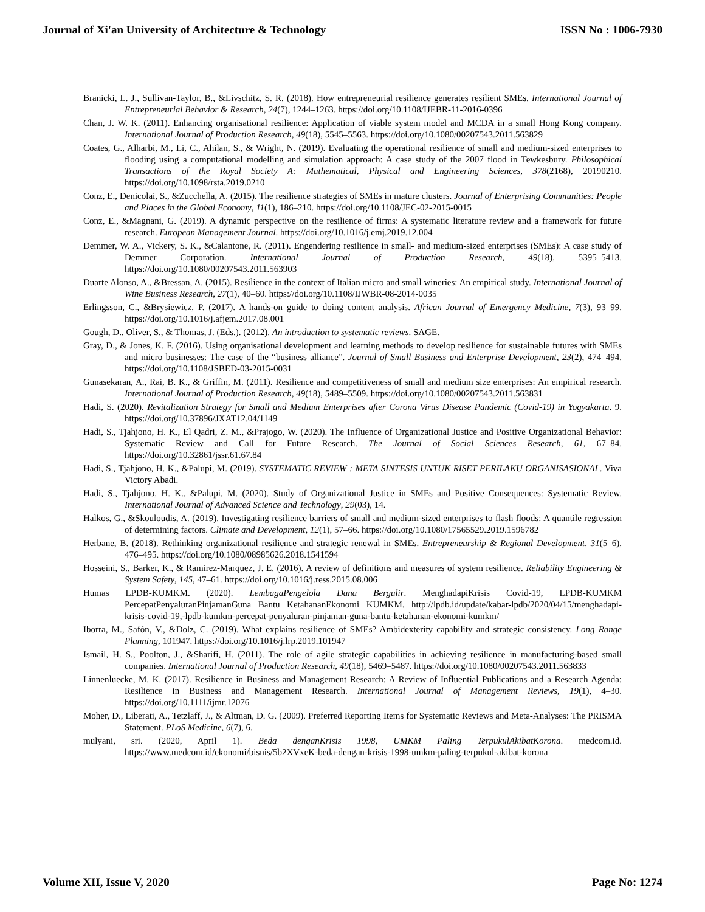Journal of Xi'an University of Architecture & Technology ISSN No : 1006-7930
Branicki, L. J., Sullivan-Taylor, B., &Livschitz, S. R. (2018). How entrepreneurial resilience generates resilient SMEs. International Journal of Entrepreneurial Behavior & Research, 24(7), 1244–1263. https://doi.org/10.1108/IJEBR-11-2016-0396
Chan, J. W. K. (2011). Enhancing organisational resilience: Application of viable system model and MCDA in a small Hong Kong company. International Journal of Production Research, 49(18), 5545–5563. https://doi.org/10.1080/00207543.2011.563829
Coates, G., Alharbi, M., Li, C., Ahilan, S., & Wright, N. (2019). Evaluating the operational resilience of small and medium-sized enterprises to flooding using a computational modelling and simulation approach: A case study of the 2007 flood in Tewkesbury. Philosophical Transactions of the Royal Society A: Mathematical, Physical and Engineering Sciences, 378(2168), 20190210. https://doi.org/10.1098/rsta.2019.0210
Conz, E., Denicolai, S., &Zucchella, A. (2015). The resilience strategies of SMEs in mature clusters. Journal of Enterprising Communities: People and Places in the Global Economy, 11(1), 186–210. https://doi.org/10.1108/JEC-02-2015-0015
Conz, E., &Magnani, G. (2019). A dynamic perspective on the resilience of firms: A systematic literature review and a framework for future research. European Management Journal. https://doi.org/10.1016/j.emj.2019.12.004
Demmer, W. A., Vickery, S. K., &Calantone, R. (2011). Engendering resilience in small- and medium-sized enterprises (SMEs): A case study of Demmer Corporation. International Journal of Production Research, 49(18), 5395–5413. https://doi.org/10.1080/00207543.2011.563903
Duarte Alonso, A., &Bressan, A. (2015). Resilience in the context of Italian micro and small wineries: An empirical study. International Journal of Wine Business Research, 27(1), 40–60. https://doi.org/10.1108/IJWBR-08-2014-0035
Erlingsson, C., &Brysiewicz, P. (2017). A hands-on guide to doing content analysis. African Journal of Emergency Medicine, 7(3), 93–99. https://doi.org/10.1016/j.afjem.2017.08.001
Gough, D., Oliver, S., & Thomas, J. (Eds.). (2012). An introduction to systematic reviews. SAGE.
Gray, D., & Jones, K. F. (2016). Using organisational development and learning methods to develop resilience for sustainable futures with SMEs and micro businesses: The case of the “business alliance”. Journal of Small Business and Enterprise Development, 23(2), 474–494. https://doi.org/10.1108/JSBED-03-2015-0031
Gunasekaran, A., Rai, B. K., & Griffin, M. (2011). Resilience and competitiveness of small and medium size enterprises: An empirical research. International Journal of Production Research, 49(18), 5489–5509. https://doi.org/10.1080/00207543.2011.563831
Hadi, S. (2020). Revitalization Strategy for Small and Medium Enterprises after Corona Virus Disease Pandemic (Covid-19) in Yogyakarta. 9. https://doi.org/10.37896/JXAT12.04/1149
Hadi, S., Tjahjono, H. K., El Qadri, Z. M., &Prajogo, W. (2020). The Influence of Organizational Justice and Positive Organizational Behavior: Systematic Review and Call for Future Research. The Journal of Social Sciences Research, 61, 67–84. https://doi.org/10.32861/jssr.61.67.84
Hadi, S., Tjahjono, H. K., &Palupi, M. (2019). SYSTEMATIC REVIEW : META SINTESIS UNTUK RISET PERILAKU ORGANISASIONAL. Viva Victory Abadi.
Hadi, S., Tjahjono, H. K., &Palupi, M. (2020). Study of Organizational Justice in SMEs and Positive Consequences: Systematic Review. International Journal of Advanced Science and Technology, 29(03), 14.
Halkos, G., &Skouloudis, A. (2019). Investigating resilience barriers of small and medium-sized enterprises to flash floods: A quantile regression of determining factors. Climate and Development, 12(1), 57–66. https://doi.org/10.1080/17565529.2019.1596782
Herbane, B. (2018). Rethinking organizational resilience and strategic renewal in SMEs. Entrepreneurship & Regional Development, 31(5–6), 476–495. https://doi.org/10.1080/08985626.2018.1541594
Hosseini, S., Barker, K., & Ramirez-Marquez, J. E. (2016). A review of definitions and measures of system resilience. Reliability Engineering & System Safety, 145, 47–61. https://doi.org/10.1016/j.ress.2015.08.006
Humas LPDB-KUMKM. (2020). LembagaPengelola Dana Bergulir. MenghadapiKrisis Covid-19, LPDB-KUMKM PercepatPenyaluranPinjamanGuna Bantu KetahananEkonomi KUMKM. http://lpdb.id/update/kabar-lpdb/2020/04/15/menghadapi-krisis-covid-19,-lpdb-kumkm-percepat-penyaluran-pinjaman-guna-bantu-ketahanan-ekonomi-kumkm/
Iborra, M., Safón, V., &Dolz, C. (2019). What explains resilience of SMEs? Ambidexterity capability and strategic consistency. Long Range Planning, 101947. https://doi.org/10.1016/j.lrp.2019.101947
Ismail, H. S., Poolton, J., &Sharifi, H. (2011). The role of agile strategic capabilities in achieving resilience in manufacturing-based small companies. International Journal of Production Research, 49(18), 5469–5487. https://doi.org/10.1080/00207543.2011.563833
Linnenluecke, M. K. (2017). Resilience in Business and Management Research: A Review of Influential Publications and a Research Agenda: Resilience in Business and Management Research. International Journal of Management Reviews, 19(1), 4–30. https://doi.org/10.1111/ijmr.12076
Moher, D., Liberati, A., Tetzlaff, J., & Altman, D. G. (2009). Preferred Reporting Items for Systematic Reviews and Meta-Analyses: The PRISMA Statement. PLoS Medicine, 6(7), 6.
mulyani, sri. (2020, April 1). Beda denganKrisis 1998, UMKM Paling TerpukulAkibatKorona. medcom.id. https://www.medcom.id/ekonomi/bisnis/5b2XVxeK-beda-dengan-krisis-1998-umkm-paling-terpukul-akibat-korona
Volume XII, Issue V, 2020 Page No: 1274